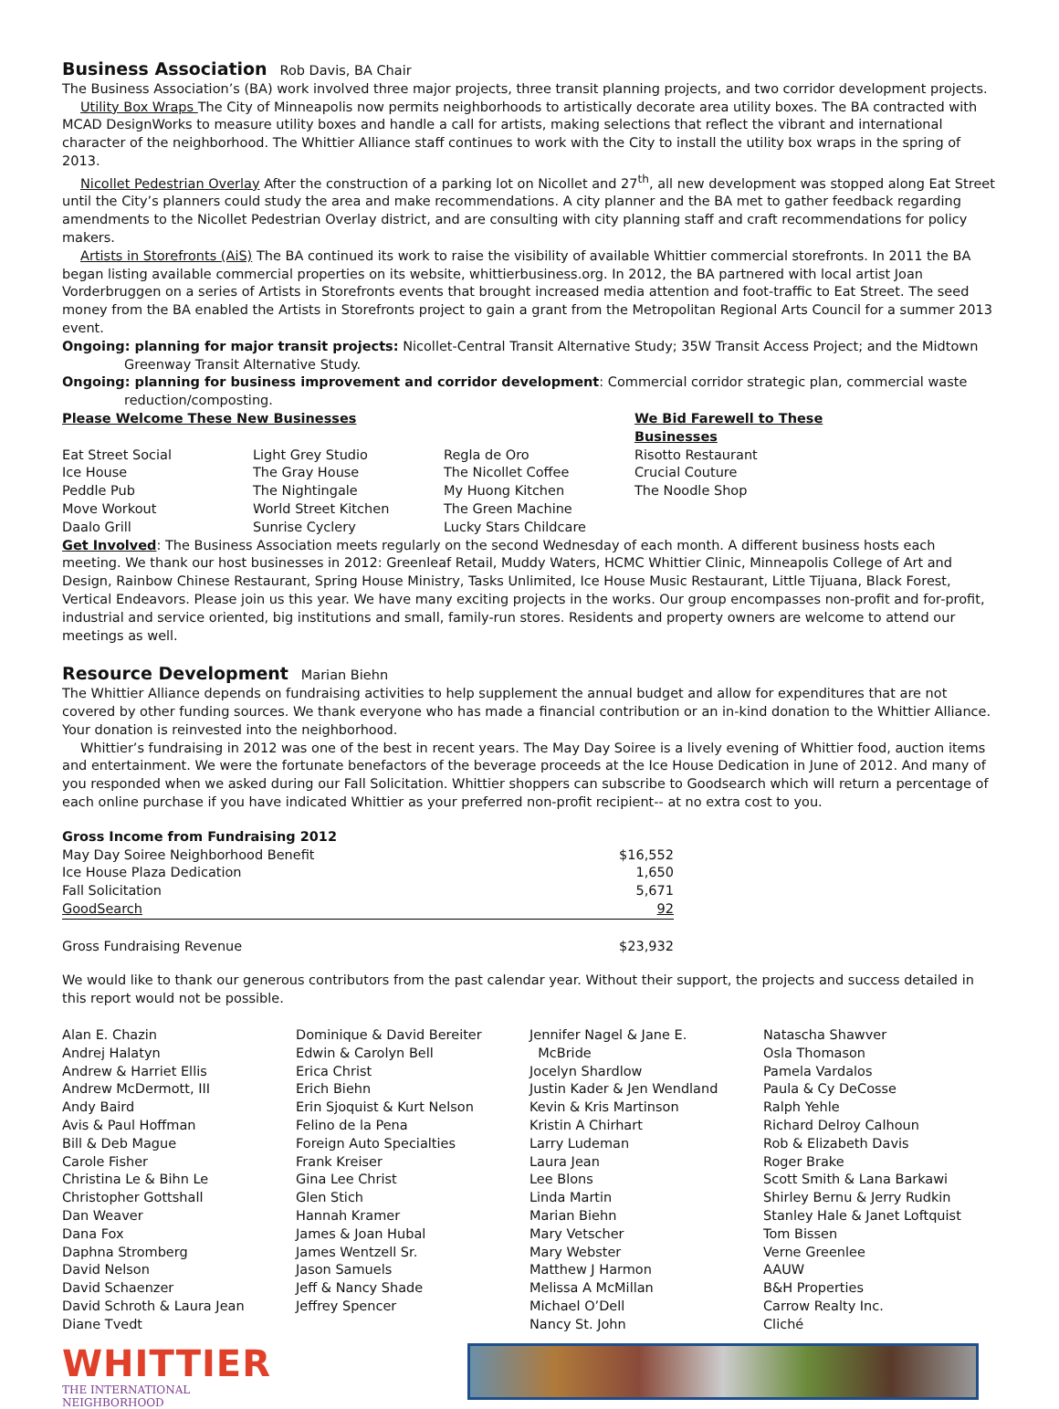Business Association
Rob Davis, BA Chair
The Business Association’s (BA) work involved three major projects, three transit planning projects, and two corridor development projects.
Utility Box Wraps The City of Minneapolis now permits neighborhoods to artistically decorate area utility boxes. The BA contracted with MCAD DesignWorks to measure utility boxes and handle a call for artists, making selections that reflect the vibrant and international character of the neighborhood. The Whittier Alliance staff continues to work with the City to install the utility box wraps in the spring of 2013.
Nicollet Pedestrian Overlay After the construction of a parking lot on Nicollet and 27<sup>th</sup>, all new development was stopped along Eat Street until the City’s planners could study the area and make recommendations. A city planner and the BA met to gather feedback regarding amendments to the Nicollet Pedestrian Overlay district, and are consulting with city planning staff and craft recommendations for policy makers.
Artists in Storefronts (AiS) The BA continued its work to raise the visibility of available Whittier commercial storefronts. In 2011 the BA began listing available commercial properties on its website, whittierbusiness.org. In 2012, the BA partnered with local artist Joan Vorderbruggen on a series of Artists in Storefronts events that brought increased media attention and foot-traffic to Eat Street. The seed money from the BA enabled the Artists in Storefronts project to gain a grant from the Metropolitan Regional Arts Council for a summer 2013 event.
Ongoing: planning for major transit projects: Nicollet-Central Transit Alternative Study; 35W Transit Access Project; and the Midtown Greenway Transit Alternative Study.
Ongoing: planning for business improvement and corridor development: Commercial corridor strategic plan, commercial waste reduction/composting.
| Please Welcome These New Businesses | | | We Bid Farewell to These Businesses |
| --- | --- | --- | --- |
| Eat Street Social | Light Grey Studio | Regla de Oro | Risotto Restaurant |
| Ice House | The Gray House | The Nicollet Coffee | Crucial Couture |
| Peddle Pub | The Nightingale | My Huong Kitchen | The Noodle Shop |
| Move Workout | World Street Kitchen | The Green Machine | |
| Daalo Grill | Sunrise Cyclery | Lucky Stars Childcare | |
Get Involved: The Business Association meets regularly on the second Wednesday of each month. A different business hosts each meeting. We thank our host businesses in 2012: Greenleaf Retail, Muddy Waters, HCMC Whittier Clinic, Minneapolis College of Art and Design, Rainbow Chinese Restaurant, Spring House Ministry, Tasks Unlimited, Ice House Music Restaurant, Little Tijuana, Black Forest, Vertical Endeavors. Please join us this year. We have many exciting projects in the works. Our group encompasses non-profit and for-profit, industrial and service oriented, big institutions and small, family-run stores. Residents and property owners are welcome to attend our meetings as well.
Resource Development
Marian Biehn
The Whittier Alliance depends on fundraising activities to help supplement the annual budget and allow for expenditures that are not covered by other funding sources. We thank everyone who has made a financial contribution or an in-kind donation to the Whittier Alliance. Your donation is reinvested into the neighborhood.
Whittier’s fundraising in 2012 was one of the best in recent years. The May Day Soiree is a lively evening of Whittier food, auction items and entertainment. We were the fortunate benefactors of the beverage proceeds at the Ice House Dedication in June of 2012. And many of you responded when we asked during our Fall Solicitation. Whittier shoppers can subscribe to Goodsearch which will return a percentage of each online purchase if you have indicated Whittier as your preferred non-profit recipient-- at no extra cost to you.
| Gross Income from Fundraising 2012 | |
| --- | --- |
| May Day Soiree Neighborhood Benefit | $16,552 |
| Ice House Plaza Dedication | 1,650 |
| Fall Solicitation | 5,671 |
| GoodSearch | 92 |
| Gross Fundraising Revenue | $23,932 |
We would like to thank our generous contributors from the past calendar year. Without their support, the projects and success detailed in this report would not be possible.
Alan E. Chazin
Andrej Halatyn
Andrew & Harriet Ellis
Andrew McDermott, III
Andy Baird
Avis & Paul Hoffman
Bill & Deb Mague
Carole Fisher
Christina Le & Bihn Le
Christopher Gottshall
Dan Weaver
Dana Fox
Daphna Stromberg
David Nelson
David Schaenzer
David Schroth & Laura Jean
Diane Tvedt
Dominique & David Bereiter
Edwin & Carolyn Bell
Erica Christ
Erich Biehn
Erin Sjoquist & Kurt Nelson
Felino de la Pena
Foreign Auto Specialties
Frank Kreiser
Gina Lee Christ
Glen Stich
Hannah Kramer
James & Joan Hubal
James Wentzell Sr.
Jason Samuels
Jeff & Nancy Shade
Jeffrey Spencer
Jennifer Nagel & Jane E.
McBride
Jocelyn Shardlow
Justin Kader & Jen Wendland
Kevin & Kris Martinson
Kristin A Chirhart
Larry Ludeman
Laura Jean
Lee Blons
Linda Martin
Marian Biehn
Mary Vetscher
Mary Webster
Matthew J Harmon
Melissa A McMillan
Michael O’Dell
Nancy St. John
Natascha Shawver
Osla Thomason
Pamela Vardalos
Paula & Cy DeCosse
Ralph Yehle
Richard Delroy Calhoun
Rob & Elizabeth Davis
Roger Brake
Scott Smith & Lana Barkawi
Shirley Bernu & Jerry Rudkin
Stanley Hale & Janet Loftquist
Tom Bissen
Verne Greenlee
AAUW
B&H Properties
Carrow Realty Inc.
Cliché
WHITTIER
THE INTERNATIONAL NEIGHBORHOOD